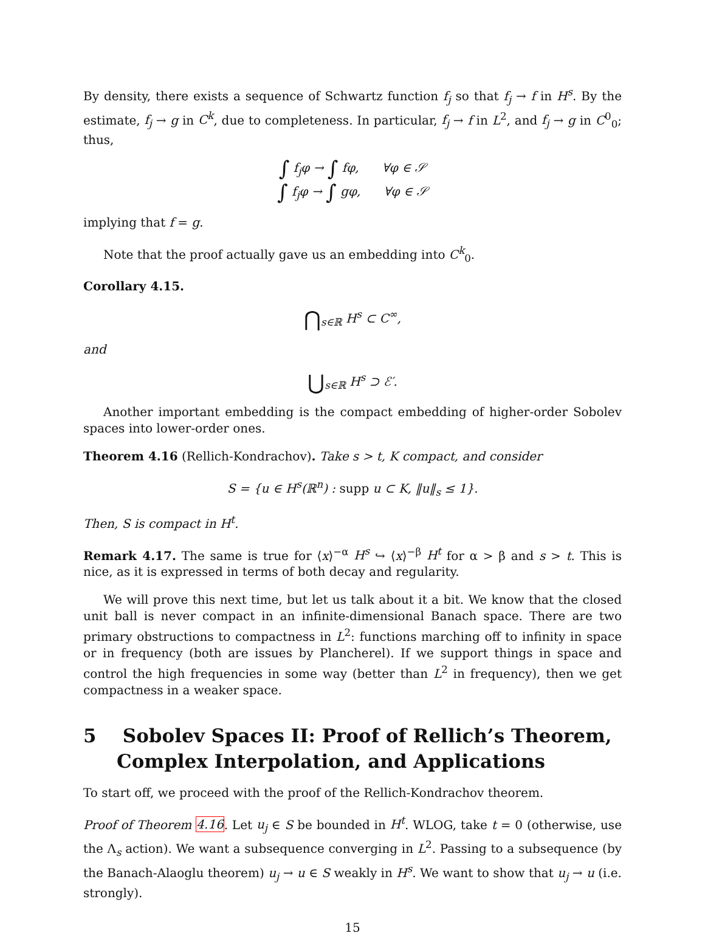By density, there exists a sequence of Schwartz function f<sub>j</sub> so that f<sub>j</sub> → f in H<sup>s</sup>. By the estimate, f<sub>j</sub> → g in C<sup>k</sup>, due to completeness. In particular, f<sub>j</sub> → f in L<sup>2</sup>, and f<sub>j</sub> → g in C<sup>0</sup><sub>0</sub>; thus,
∫ f<sub>j</sub>φ → ∫ fφ, ∀φ ∈ 𝒮
∫ f<sub>j</sub>φ → ∫ gφ, ∀φ ∈ 𝒮
implying that f = g.
Note that the proof actually gave us an embedding into C<sup>k</sup><sub>0</sub>.
Corollary 4.15.
⋂<sub>s∈ℝ</sub> H<sup>s</sup> ⊂ C<sup>∞</sup>,
and
⋃<sub>s∈ℝ</sub> H<sup>s</sup> ⊃ ℰ′.
Another important embedding is the compact embedding of higher-order Sobolev spaces into lower-order ones.
Theorem 4.16 (Rellich-Kondrachov). Take s > t, K compact, and consider
S = {u ∈ H<sup>s</sup>(ℝ<sup>n</sup>) : supp u ⊂ K, ‖u‖<sub>s</sub> ≤ 1}.
Then, S is compact in H<sup>t</sup>.
Remark 4.17. The same is true for ⟨x⟩<sup>−α</sup> H<sup>s</sup> ↪ ⟨x⟩<sup>−β</sup> H<sup>t</sup> for α > β and s > t. This is nice, as it is expressed in terms of both decay and regularity.
We will prove this next time, but let us talk about it a bit. We know that the closed unit ball is never compact in an infinite-dimensional Banach space. There are two primary obstructions to compactness in L<sup>2</sup>: functions marching off to infinity in space or in frequency (both are issues by Plancherel). If we support things in space and control the high frequencies in some way (better than L<sup>2</sup> in frequency), then we get compactness in a weaker space.
5 Sobolev Spaces II: Proof of Rellich’s Theorem, Complex Interpolation, and Applications
To start off, we proceed with the proof of the Rellich-Kondrachov theorem.
Proof of Theorem 4.16. Let u<sub>j</sub> ∈ S be bounded in H<sup>t</sup>. WLOG, take t = 0 (otherwise, use the Λ<sub>s</sub> action). We want a subsequence converging in L<sup>2</sup>. Passing to a subsequence (by the Banach-Alaoglu theorem) u<sub>j</sub> → u ∈ S weakly in H<sup>s</sup>. We want to show that u<sub>j</sub> → u (i.e. strongly).
15